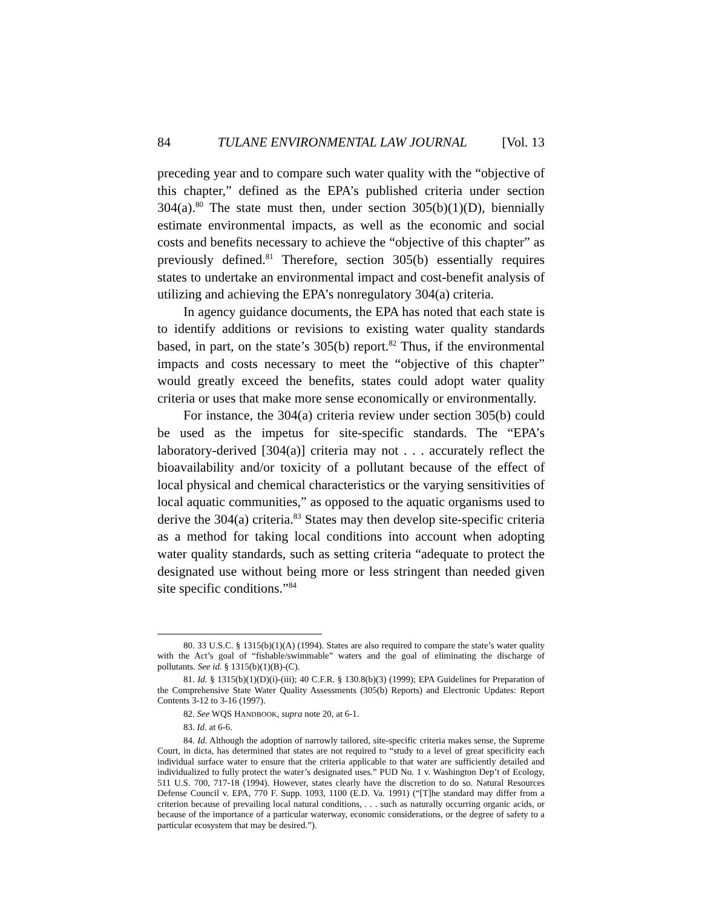84 TULANE ENVIRONMENTAL LAW JOURNAL [Vol. 13
preceding year and to compare such water quality with the “objective of this chapter,” defined as the EPA’s published criteria under section 304(a).<sup>80</sup> The state must then, under section 305(b)(1)(D), biennially estimate environmental impacts, as well as the economic and social costs and benefits necessary to achieve the “objective of this chapter” as previously defined.<sup>81</sup> Therefore, section 305(b) essentially requires states to undertake an environmental impact and cost-benefit analysis of utilizing and achieving the EPA’s nonregulatory 304(a) criteria.
In agency guidance documents, the EPA has noted that each state is to identify additions or revisions to existing water quality standards based, in part, on the state’s 305(b) report.<sup>82</sup> Thus, if the environmental impacts and costs necessary to meet the “objective of this chapter” would greatly exceed the benefits, states could adopt water quality criteria or uses that make more sense economically or environmentally.
For instance, the 304(a) criteria review under section 305(b) could be used as the impetus for site-specific standards. The “EPA’s laboratory-derived [304(a)] criteria may not . . . accurately reflect the bioavailability and/or toxicity of a pollutant because of the effect of local physical and chemical characteristics or the varying sensitivities of local aquatic communities,” as opposed to the aquatic organisms used to derive the 304(a) criteria.<sup>83</sup> States may then develop site-specific criteria as a method for taking local conditions into account when adopting water quality standards, such as setting criteria “adequate to protect the designated use without being more or less stringent than needed given site specific conditions.”<sup>84</sup>
80. 33 U.S.C. § 1315(b)(1)(A) (1994). States are also required to compare the state’s water quality with the Act’s goal of “fishable/swimmable” waters and the goal of eliminating the discharge of pollutants. See id. § 1315(b)(1)(B)-(C).
81. Id. § 1315(b)(1)(D)(i)-(iii); 40 C.F.R. § 130.8(b)(3) (1999); EPA Guidelines for Preparation of the Comprehensive State Water Quality Assessments (305(b) Reports) and Electronic Updates: Report Contents 3-12 to 3-16 (1997).
82. See WQS HANDBOOK, supra note 20, at 6-1.
83. Id. at 6-6.
84. Id. Although the adoption of narrowly tailored, site-specific criteria makes sense, the Supreme Court, in dicta, has determined that states are not required to “study to a level of great specificity each individual surface water to ensure that the criteria applicable to that water are sufficiently detailed and individualized to fully protect the water’s designated uses.” PUD No. 1 v. Washington Dep’t of Ecology, 511 U.S. 700, 717-18 (1994). However, states clearly have the discretion to do so. Natural Resources Defense Council v. EPA, 770 F. Supp. 1093, 1100 (E.D. Va. 1991) (“[T]he standard may differ from a criterion because of prevailing local natural conditions, . . . such as naturally occurring organic acids, or because of the importance of a particular waterway, economic considerations, or the degree of safety to a particular ecosystem that may be desired.”).